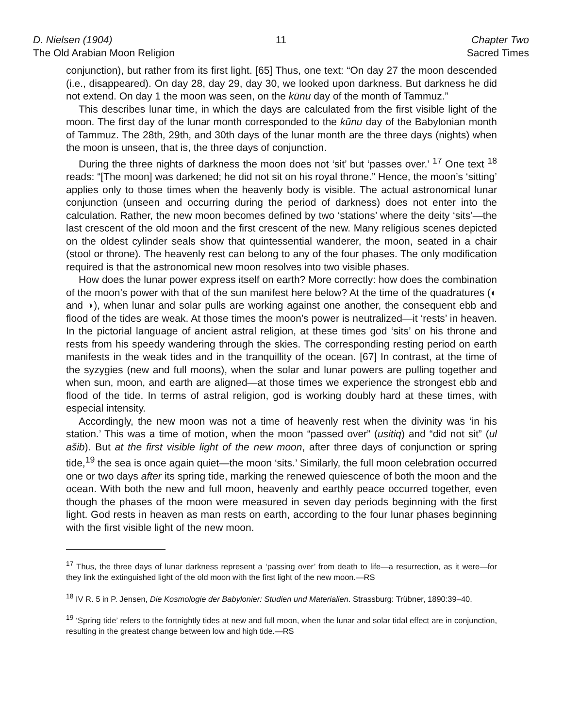D. Nielsen (1904)
The Old Arabian Moon Religion
11 Chapter Two
Sacred Times
conjunction), but rather from its first light. [65] Thus, one text: “On day 27 the moon descended (i.e., disappeared). On day 28, day 29, day 30, we looked upon darkness. But darkness he did not extend. On day 1 the moon was seen, on the kūnu day of the month of Tammuz.”
This describes lunar time, in which the days are calculated from the first visible light of the moon. The first day of the lunar month corresponded to the kūnu day of the Babylonian month of Tammuz. The 28th, 29th, and 30th days of the lunar month are the three days (nights) when the moon is unseen, that is, the three days of conjunction.
During the three nights of darkness the moon does not ‘sit’ but ‘passes over.’ <sup>17</sup> One text <sup>18</sup> reads: “[The moon] was darkened; he did not sit on his royal throne.” Hence, the moon’s ‘sitting’ applies only to those times when the heavenly body is visible. The actual astronomical lunar conjunction (unseen and occurring during the period of darkness) does not enter into the calculation. Rather, the new moon becomes defined by two ‘stations’ where the deity ‘sits’—the last crescent of the old moon and the first crescent of the new. Many religious scenes depicted on the oldest cylinder seals show that quintessential wanderer, the moon, seated in a chair (stool or throne). The heavenly rest can belong to any of the four phases. The only modification required is that the astronomical new moon resolves into two visible phases.
How does the lunar power express itself on earth? More correctly: how does the combination of the moon’s power with that of the sun manifest here below? At the time of the quadratures (◐ and ◑), when lunar and solar pulls are working against one another, the consequent ebb and flood of the tides are weak. At those times the moon’s power is neutralized—it ‘rests’ in heaven. In the pictorial language of ancient astral religion, at these times god ‘sits’ on his throne and rests from his speedy wandering through the skies. The corresponding resting period on earth manifests in the weak tides and in the tranquillity of the ocean. [67] In contrast, at the time of the syzygies (new and full moons), when the solar and lunar powers are pulling together and when sun, moon, and earth are aligned—at those times we experience the strongest ebb and flood of the tide. In terms of astral religion, god is working doubly hard at these times, with especial intensity.
Accordingly, the new moon was not a time of heavenly rest when the divinity was ‘in his station.’ This was a time of motion, when the moon “passed over” (usitiq) and “did not sit” (ul ašib). But at the first visible light of the new moon, after three days of conjunction or spring tide,<sup>19</sup> the sea is once again quiet—the moon ‘sits.’ Similarly, the full moon celebration occurred one or two days after its spring tide, marking the renewed quiescence of both the moon and the ocean. With both the new and full moon, heavenly and earthly peace occurred together, even though the phases of the moon were measured in seven day periods beginning with the first light. God rests in heaven as man rests on earth, according to the four lunar phases beginning with the first visible light of the new moon.
<sup>17</sup> Thus, the three days of lunar darkness represent a ‘passing over’ from death to life—a resurrection, as it were—for they link the extinguished light of the old moon with the first light of the new moon.—RS
<sup>18</sup> IV R. 5 in P. Jensen, Die Kosmologie der Babylonier: Studien und Materialien. Strassburg: Trübner, 1890:39–40.
<sup>19</sup> ‘Spring tide’ refers to the fortnightly tides at new and full moon, when the lunar and solar tidal effect are in conjunction, resulting in the greatest change between low and high tide.—RS